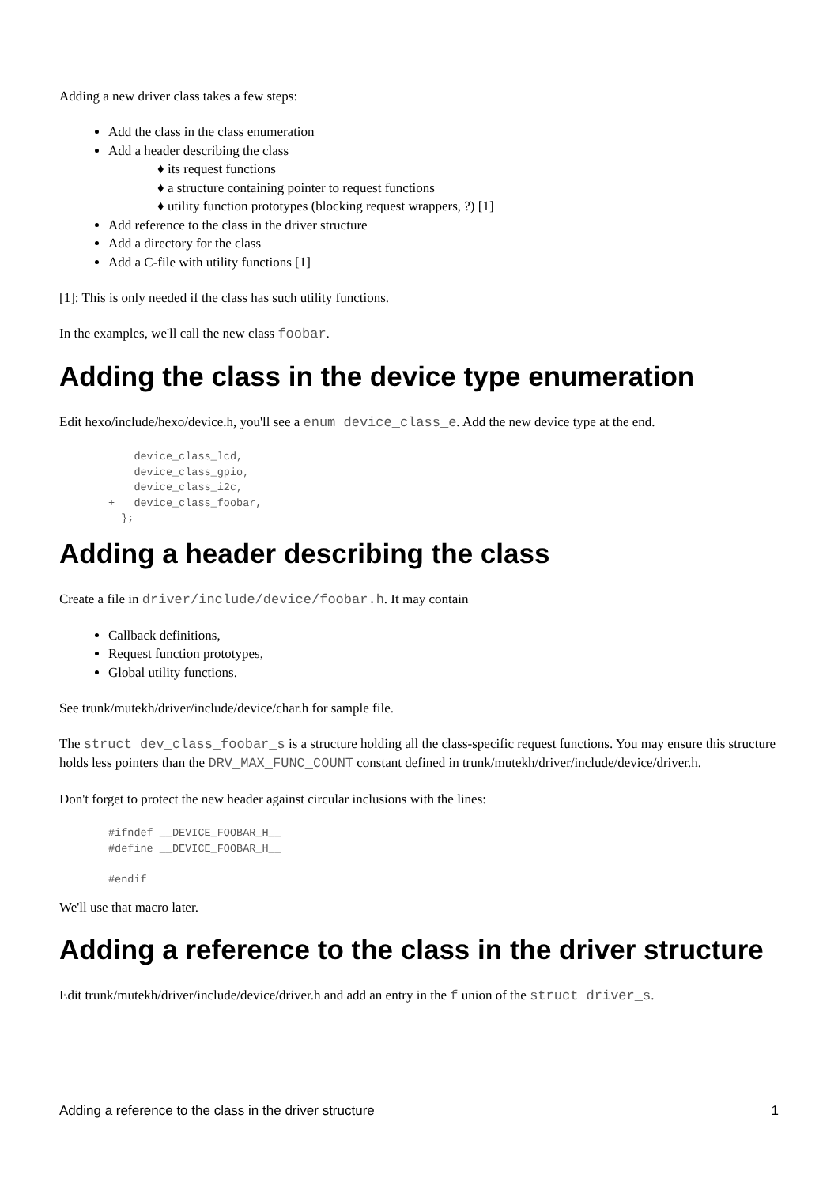Adding a new driver class takes a few steps:
Add the class in the class enumeration
Add a header describing the class
♦ its request functions
♦ a structure containing pointer to request functions
♦ utility function prototypes (blocking request wrappers, ?) [1]
Add reference to the class in the driver structure
Add a directory for the class
Add a C-file with utility functions [1]
[1]: This is only needed if the class has such utility functions.
In the examples, we'll call the new class foobar.
Adding the class in the device type enumeration
Edit hexo/include/hexo/device.h, you'll see a enum device_class_e. Add the new device type at the end.
    device_class_lcd,
    device_class_gpio,
    device_class_i2c,
+   device_class_foobar,
  };
Adding a header describing the class
Create a file in driver/include/device/foobar.h. It may contain
Callback definitions,
Request function prototypes,
Global utility functions.
See trunk/mutekh/driver/include/device/char.h for sample file.
The struct dev_class_foobar_s is a structure holding all the class-specific request functions. You may ensure this structure holds less pointers than the DRV_MAX_FUNC_COUNT constant defined in trunk/mutekh/driver/include/device/driver.h.
Don't forget to protect the new header against circular inclusions with the lines:
#ifndef __DEVICE_FOOBAR_H__
#define __DEVICE_FOOBAR_H__

#endif
We'll use that macro later.
Adding a reference to the class in the driver structure
Edit trunk/mutekh/driver/include/device/driver.h and add an entry in the f union of the struct driver_s.
Adding a reference to the class in the driver structure 1